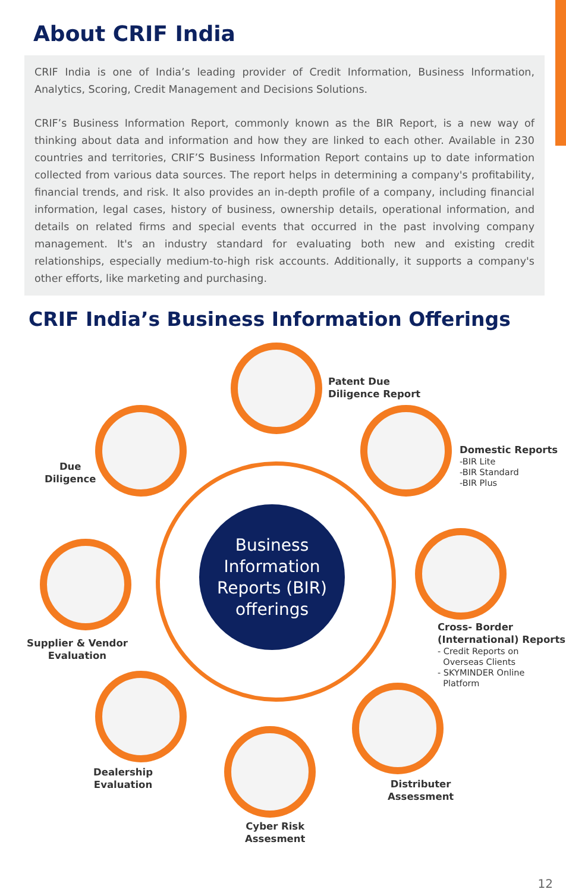About CRIF India
CRIF India is one of India’s leading provider of Credit Information, Business Information, Analytics, Scoring, Credit Management and Decisions Solutions.
CRIF’s Business Information Report, commonly known as the BIR Report, is a new way of thinking about data and information and how they are linked to each other. Available in 230 countries and territories, CRIF’S Business Information Report contains up to date information collected from various data sources. The report helps in determining a company's profitability, financial trends, and risk. It also provides an in-depth profile of a company, including financial information, legal cases, history of business, ownership details, operational information, and details on related firms and special events that occurred in the past involving company management. It's an industry standard for evaluating both new and existing credit relationships, especially medium-to-high risk accounts. Additionally, it supports a company's other efforts, like marketing and purchasing.
CRIF India’s Business Information Offerings
Business
Information
Reports (BIR)
offerings
Patent Due
Diligence Report
Due
Diligence
Domestic Reports
-BIR Lite
-BIR Standard
-BIR Plus
Supplier & Vendor
Evaluation
Cross- Border
(International) Reports
- Credit Reports on
Overseas Clients
- SKYMINDER Online
Platform
Dealership
Evaluation
Distributer
Assessment
Cyber Risk
Assesment
12